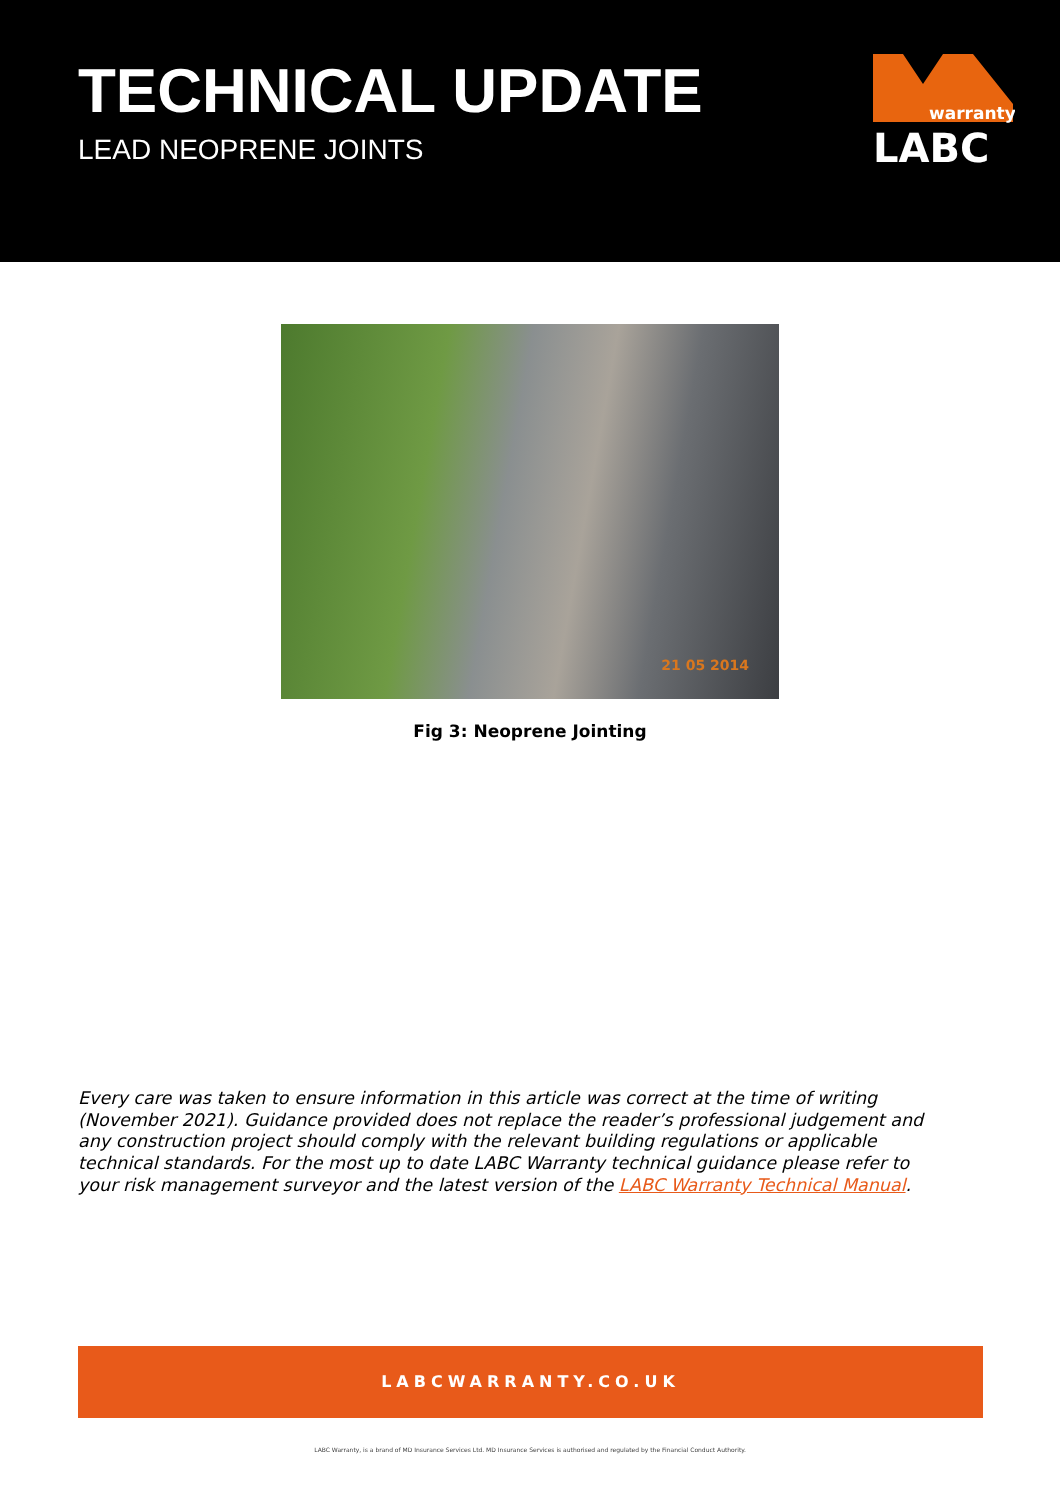TECHNICAL UPDATE
LEAD NEOPRENE JOINTS
warranty
LABC
21 05 2014
Fig 3: Neoprene Jointing
Every care was taken to ensure information in this article was correct at the time of writing (November 2021). Guidance provided does not replace the reader’s professional judgement and any construction project should comply with the relevant building regulations or applicable technical standards. For the most up to date LABC Warranty technical guidance please refer to your risk management surveyor and the latest version of the LABC Warranty Technical Manual.
LABCWARRANTY.CO.UK
LABC Warranty, is a brand of MD Insurance Services Ltd. MD Insurance Services is authorised and regulated by the Financial Conduct Authority.